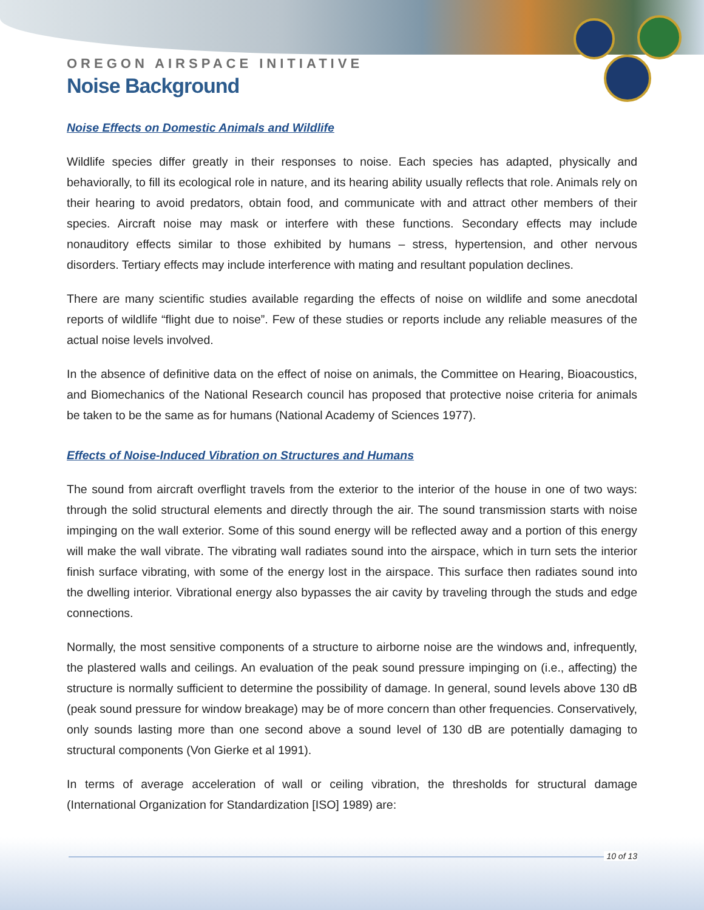OREGON AIRSPACE INITIATIVE
Noise Background
Noise Effects on Domestic Animals and Wildlife
Wildlife species differ greatly in their responses to noise. Each species has adapted, physically and behaviorally, to fill its ecological role in nature, and its hearing ability usually reflects that role. Animals rely on their hearing to avoid predators, obtain food, and communicate with and attract other members of their species. Aircraft noise may mask or interfere with these functions. Secondary effects may include nonauditory effects similar to those exhibited by humans – stress, hypertension, and other nervous disorders. Tertiary effects may include interference with mating and resultant population declines.
There are many scientific studies available regarding the effects of noise on wildlife and some anecdotal reports of wildlife “flight due to noise”. Few of these studies or reports include any reliable measures of the actual noise levels involved.
In the absence of definitive data on the effect of noise on animals, the Committee on Hearing, Bioacoustics, and Biomechanics of the National Research council has proposed that protective noise criteria for animals be taken to be the same as for humans (National Academy of Sciences 1977).
Effects of Noise-Induced Vibration on Structures and Humans
The sound from aircraft overflight travels from the exterior to the interior of the house in one of two ways: through the solid structural elements and directly through the air. The sound transmission starts with noise impinging on the wall exterior. Some of this sound energy will be reflected away and a portion of this energy will make the wall vibrate. The vibrating wall radiates sound into the airspace, which in turn sets the interior finish surface vibrating, with some of the energy lost in the airspace. This surface then radiates sound into the dwelling interior. Vibrational energy also bypasses the air cavity by traveling through the studs and edge connections.
Normally, the most sensitive components of a structure to airborne noise are the windows and, infrequently, the plastered walls and ceilings. An evaluation of the peak sound pressure impinging on (i.e., affecting) the structure is normally sufficient to determine the possibility of damage. In general, sound levels above 130 dB (peak sound pressure for window breakage) may be of more concern than other frequencies. Conservatively, only sounds lasting more than one second above a sound level of 130 dB are potentially damaging to structural components (Von Gierke et al 1991).
In terms of average acceleration of wall or ceiling vibration, the thresholds for structural damage (International Organization for Standardization [ISO] 1989) are:
10 of 13